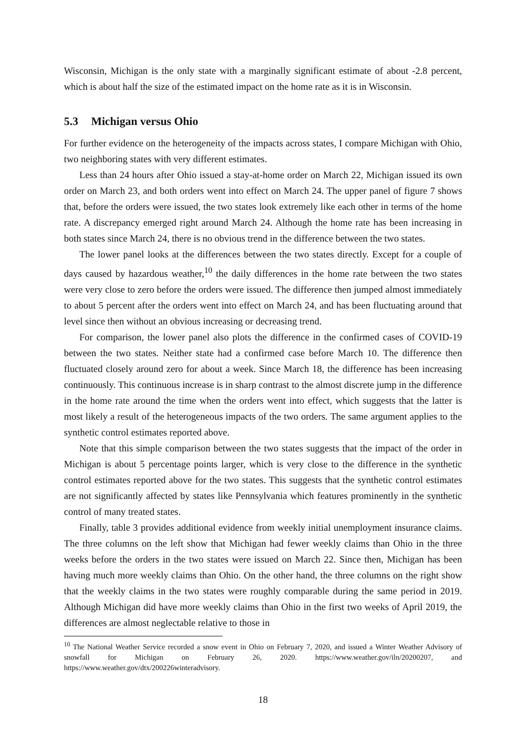Wisconsin, Michigan is the only state with a marginally significant estimate of about -2.8 percent, which is about half the size of the estimated impact on the home rate as it is in Wisconsin.
5.3 Michigan versus Ohio
For further evidence on the heterogeneity of the impacts across states, I compare Michigan with Ohio, two neighboring states with very different estimates.
Less than 24 hours after Ohio issued a stay-at-home order on March 22, Michigan issued its own order on March 23, and both orders went into effect on March 24. The upper panel of figure 7 shows that, before the orders were issued, the two states look extremely like each other in terms of the home rate. A discrepancy emerged right around March 24. Although the home rate has been increasing in both states since March 24, there is no obvious trend in the difference between the two states.
The lower panel looks at the differences between the two states directly. Except for a couple of days caused by hazardous weather,<sup>10</sup> the daily differences in the home rate between the two states were very close to zero before the orders were issued. The difference then jumped almost immediately to about 5 percent after the orders went into effect on March 24, and has been fluctuating around that level since then without an obvious increasing or decreasing trend.
For comparison, the lower panel also plots the difference in the confirmed cases of COVID-19 between the two states. Neither state had a confirmed case before March 10. The difference then fluctuated closely around zero for about a week. Since March 18, the difference has been increasing continuously. This continuous increase is in sharp contrast to the almost discrete jump in the difference in the home rate around the time when the orders went into effect, which suggests that the latter is most likely a result of the heterogeneous impacts of the two orders. The same argument applies to the synthetic control estimates reported above.
Note that this simple comparison between the two states suggests that the impact of the order in Michigan is about 5 percentage points larger, which is very close to the difference in the synthetic control estimates reported above for the two states. This suggests that the synthetic control estimates are not significantly affected by states like Pennsylvania which features prominently in the synthetic control of many treated states.
Finally, table 3 provides additional evidence from weekly initial unemployment insurance claims. The three columns on the left show that Michigan had fewer weekly claims than Ohio in the three weeks before the orders in the two states were issued on March 22. Since then, Michigan has been having much more weekly claims than Ohio. On the other hand, the three columns on the right show that the weekly claims in the two states were roughly comparable during the same period in 2019. Although Michigan did have more weekly claims than Ohio in the first two weeks of April 2019, the differences are almost neglectable relative to those in
<sup>10</sup> The National Weather Service recorded a snow event in Ohio on February 7, 2020, and issued a Winter Weather Advisory of snowfall for Michigan on February 26, 2020. https://www.weather.gov/iln/20200207, and https://www.weather.gov/dtx/200226winteradvisory.
18